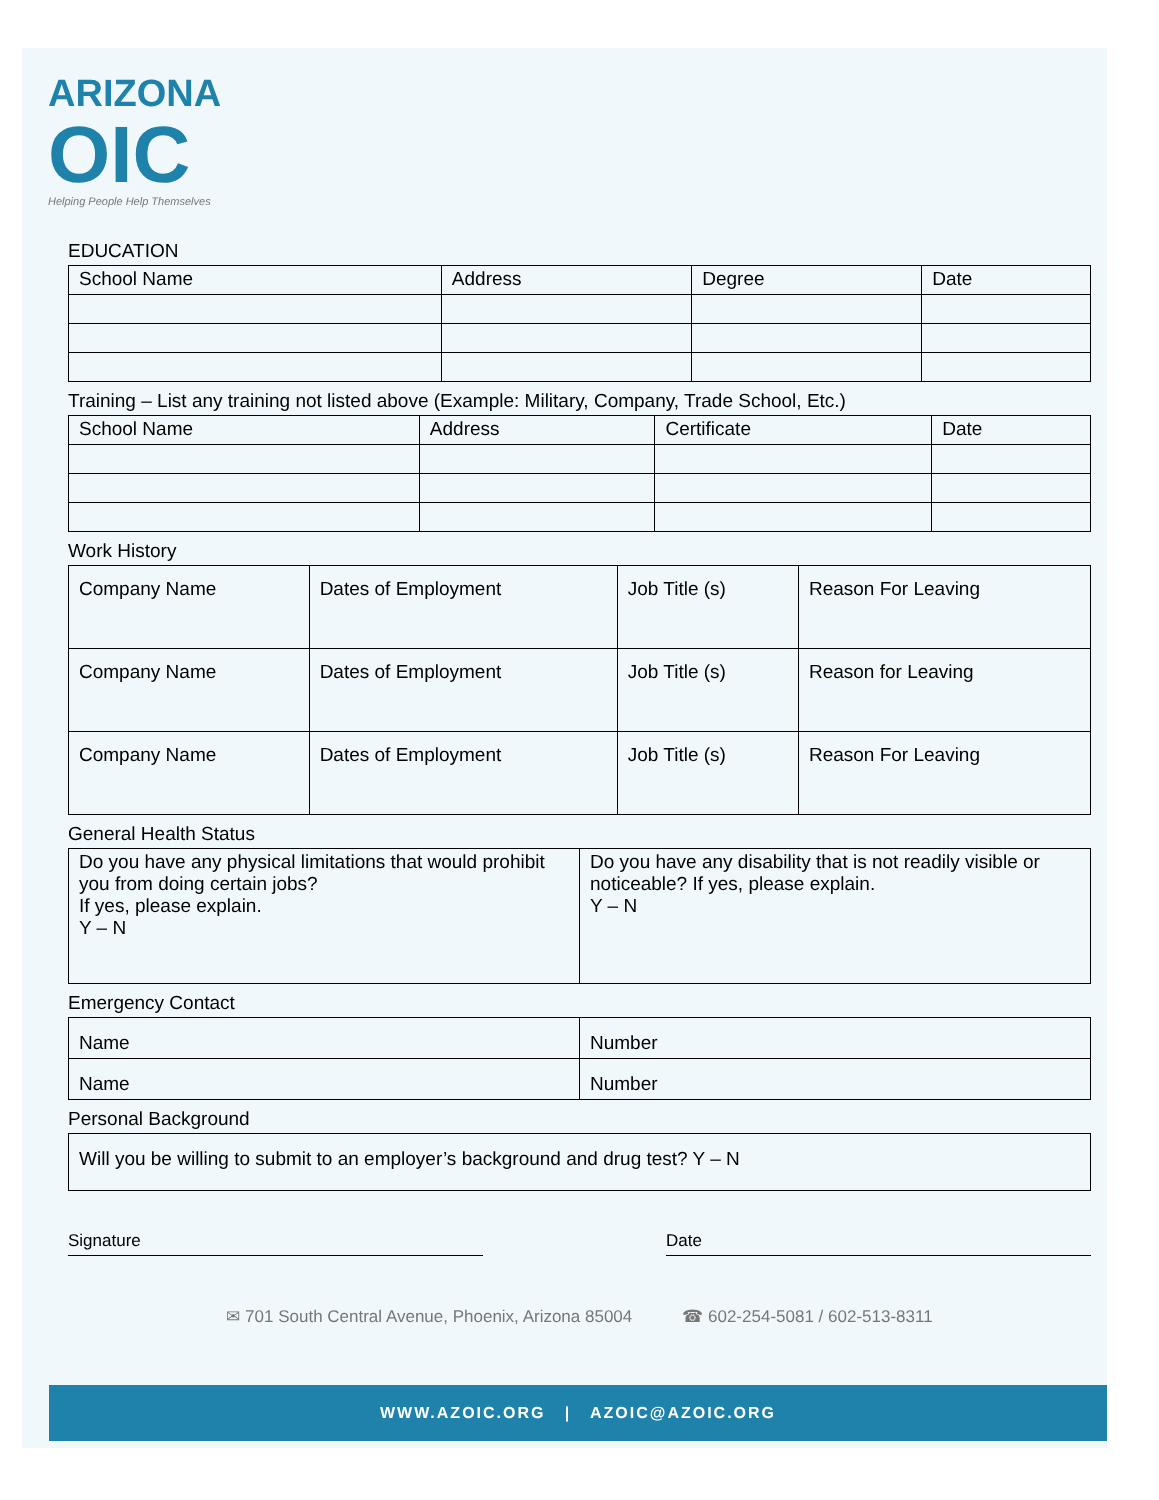ARIZONA
OIC
Helping People Help Themselves
EDUCATION
| School Name | Address | Degree | Date |
| --- | --- | --- | --- |
Training – List any training not listed above (Example: Military, Company, Trade School, Etc.)
| School Name | Address | Certificate | Date |
| --- | --- | --- | --- |
Work History
| Company Name | Dates of Employment | Job Title (s) | Reason For Leaving |
| Company Name | Dates of Employment | Job Title (s) | Reason for Leaving |
| Company Name | Dates of Employment | Job Title (s) | Reason For Leaving |
General Health Status
| Do you have any physical limitations that would prohibit you from doing certain jobs? If yes, please explain. Y – N | Do you have any disability that is not readily visible or noticeable? If yes, please explain. Y – N |
Emergency Contact
| Name | Number |
| Name | Number |
Personal Background
| Will you be willing to submit to an employer’s background and drug test? Y – N |
Signature Date
✉ 701 South Central Avenue, Phoenix, Arizona 85004 ☎ 602-254-5081 / 602-513-8311
WWW.AZOIC.ORG | AZOIC@AZOIC.ORG